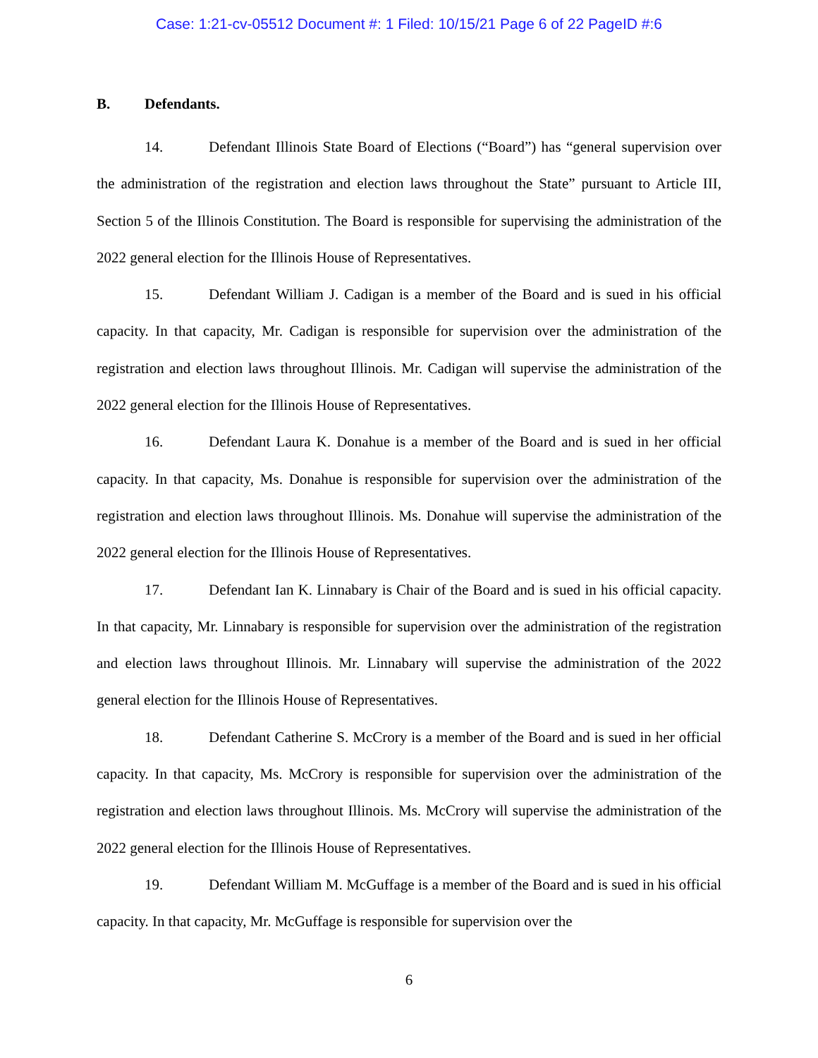Case: 1:21-cv-05512 Document #: 1 Filed: 10/15/21 Page 6 of 22 PageID #:6
B. Defendants.
14. Defendant Illinois State Board of Elections (“Board”) has “general supervision over the administration of the registration and election laws throughout the State” pursuant to Article III, Section 5 of the Illinois Constitution. The Board is responsible for supervising the administration of the 2022 general election for the Illinois House of Representatives.
15. Defendant William J. Cadigan is a member of the Board and is sued in his official capacity. In that capacity, Mr. Cadigan is responsible for supervision over the administration of the registration and election laws throughout Illinois. Mr. Cadigan will supervise the administration of the 2022 general election for the Illinois House of Representatives.
16. Defendant Laura K. Donahue is a member of the Board and is sued in her official capacity. In that capacity, Ms. Donahue is responsible for supervision over the administration of the registration and election laws throughout Illinois. Ms. Donahue will supervise the administration of the 2022 general election for the Illinois House of Representatives.
17. Defendant Ian K. Linnabary is Chair of the Board and is sued in his official capacity. In that capacity, Mr. Linnabary is responsible for supervision over the administration of the registration and election laws throughout Illinois. Mr. Linnabary will supervise the administration of the 2022 general election for the Illinois House of Representatives.
18. Defendant Catherine S. McCrory is a member of the Board and is sued in her official capacity. In that capacity, Ms. McCrory is responsible for supervision over the administration of the registration and election laws throughout Illinois. Ms. McCrory will supervise the administration of the 2022 general election for the Illinois House of Representatives.
19. Defendant William M. McGuffage is a member of the Board and is sued in his official capacity. In that capacity, Mr. McGuffage is responsible for supervision over the
6